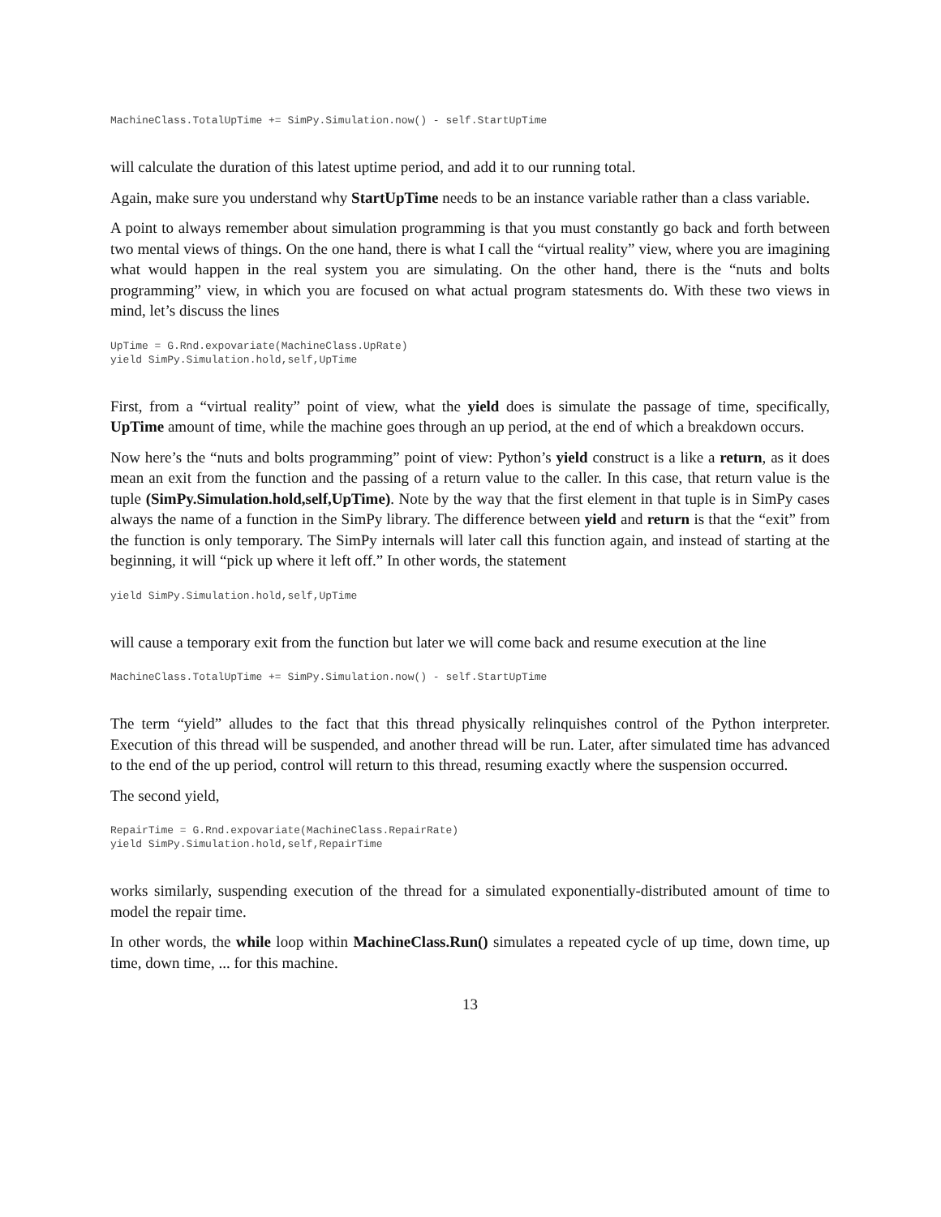MachineClass.TotalUpTime += SimPy.Simulation.now() - self.StartUpTime
will calculate the duration of this latest uptime period, and add it to our running total.
Again, make sure you understand why StartUpTime needs to be an instance variable rather than a class variable.
A point to always remember about simulation programming is that you must constantly go back and forth between two mental views of things. On the one hand, there is what I call the “virtual reality” view, where you are imagining what would happen in the real system you are simulating. On the other hand, there is the “nuts and bolts programming” view, in which you are focused on what actual program statesments do. With these two views in mind, let’s discuss the lines
UpTime = G.Rnd.expovariate(MachineClass.UpRate)
yield SimPy.Simulation.hold,self,UpTime
First, from a “virtual reality” point of view, what the yield does is simulate the passage of time, specifically, UpTime amount of time, while the machine goes through an up period, at the end of which a breakdown occurs.
Now here’s the “nuts and bolts programming” point of view: Python’s yield construct is a like a return, as it does mean an exit from the function and the passing of a return value to the caller. In this case, that return value is the tuple (SimPy.Simulation.hold,self,UpTime). Note by the way that the first element in that tuple is in SimPy cases always the name of a function in the SimPy library. The difference between yield and return is that the “exit” from the function is only temporary. The SimPy internals will later call this function again, and instead of starting at the beginning, it will “pick up where it left off.” In other words, the statement
yield SimPy.Simulation.hold,self,UpTime
will cause a temporary exit from the function but later we will come back and resume execution at the line
MachineClass.TotalUpTime += SimPy.Simulation.now() - self.StartUpTime
The term “yield” alludes to the fact that this thread physically relinquishes control of the Python interpreter. Execution of this thread will be suspended, and another thread will be run. Later, after simulated time has advanced to the end of the up period, control will return to this thread, resuming exactly where the suspension occurred.
The second yield,
RepairTime = G.Rnd.expovariate(MachineClass.RepairRate)
yield SimPy.Simulation.hold,self,RepairTime
works similarly, suspending execution of the thread for a simulated exponentially-distributed amount of time to model the repair time.
In other words, the while loop within MachineClass.Run() simulates a repeated cycle of up time, down time, up time, down time, ... for this machine.
13